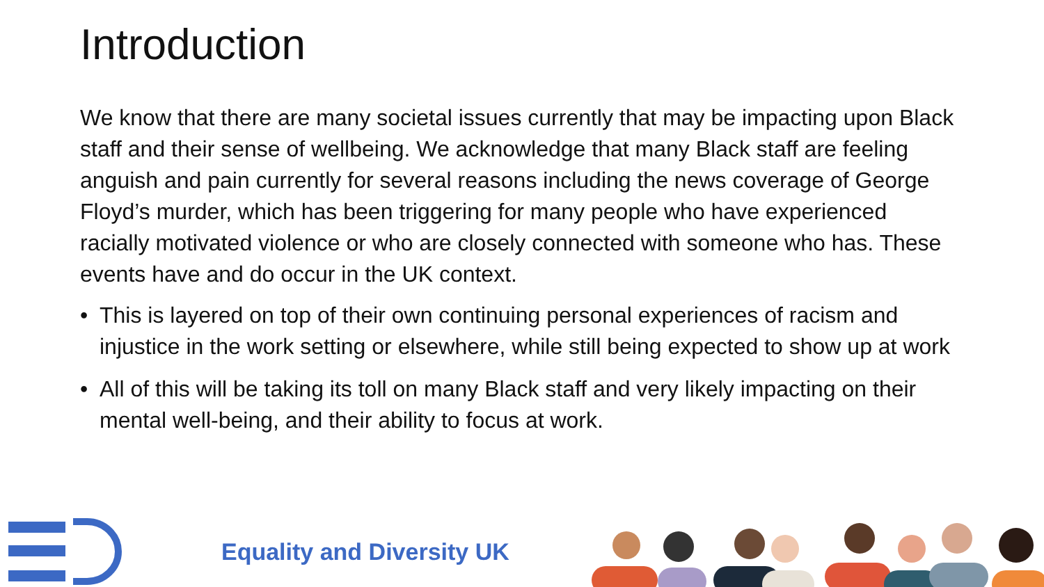Introduction
We know that there are many societal issues currently that may be impacting upon Black staff and their sense of wellbeing. We acknowledge that many Black staff are feeling anguish and pain currently for several reasons including the news coverage of George Floyd’s murder, which has been triggering for many people who have experienced racially motivated violence or who are closely connected with someone who has. These events have and do occur in the UK context.
• This is layered on top of their own continuing personal experiences of racism and injustice in the work setting or elsewhere, while still being expected to show up at work
• All of this will be taking its toll on many Black staff and very likely impacting on their mental well-being, and their ability to focus at work.
Equality and Diversity UK